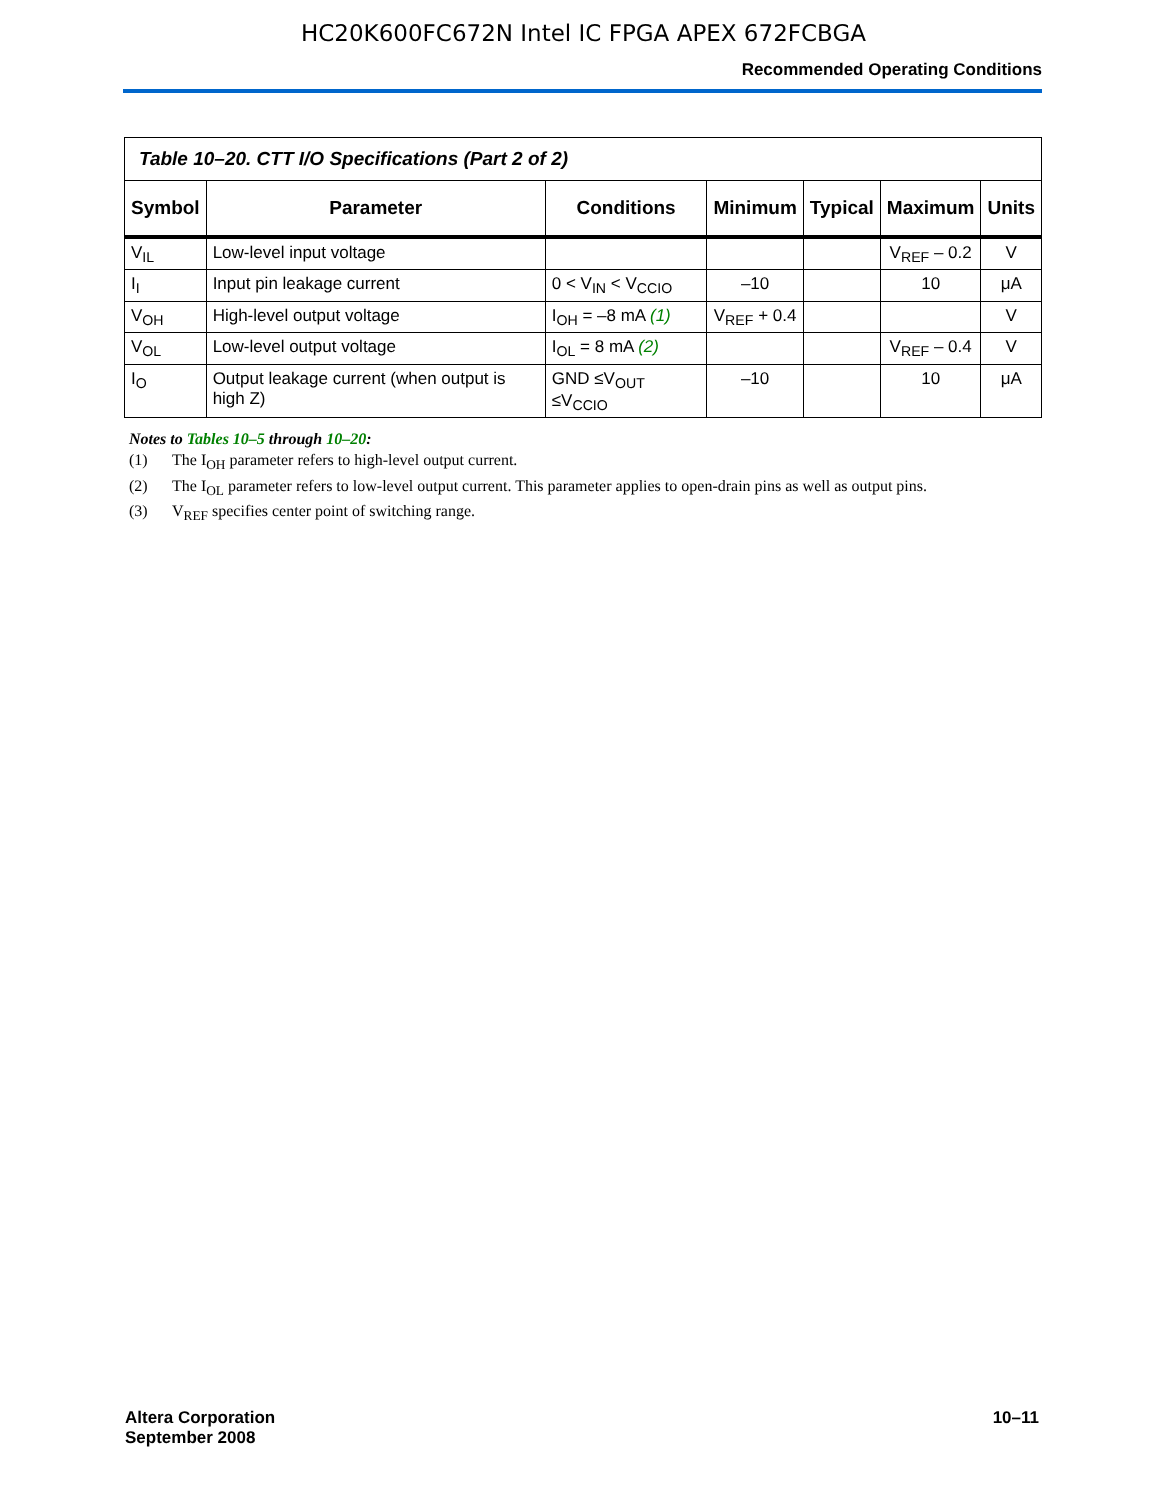HC20K600FC672N Intel IC FPGA APEX 672FCBGA
Recommended Operating Conditions
Table 10–20. CTT I/O Specifications (Part 2 of 2)
| Symbol | Parameter | Conditions | Minimum | Typical | Maximum | Units |
| --- | --- | --- | --- | --- | --- | --- |
| V<sub>IL</sub> | Low-level input voltage | | | | V<sub>REF</sub> – 0.2 | V |
| I<sub>I</sub> | Input pin leakage current | 0 < V<sub>IN</sub> < V<sub>CCIO</sub> | –10 | | 10 | μA |
| V<sub>OH</sub> | High-level output voltage | I<sub>OH</sub> = –8 mA (1) | V<sub>REF</sub> + 0.4 | | | V |
| V<sub>OL</sub> | Low-level output voltage | I<sub>OL</sub> = 8 mA (2) | | | V<sub>REF</sub> – 0.4 | V |
| I<sub>O</sub> | Output leakage current (when output is high Z) | GND ≤V<sub>OUT</sub> ≤V<sub>CCIO</sub> | –10 | | 10 | μA |
Notes to Tables 10–5 through 10–20:
(1) The I<sub>OH</sub> parameter refers to high-level output current.
(2) The I<sub>OL</sub> parameter refers to low-level output current. This parameter applies to open-drain pins as well as output pins.
(3) V<sub>REF</sub> specifies center point of switching range.
Altera Corporation
September 2008
10–11